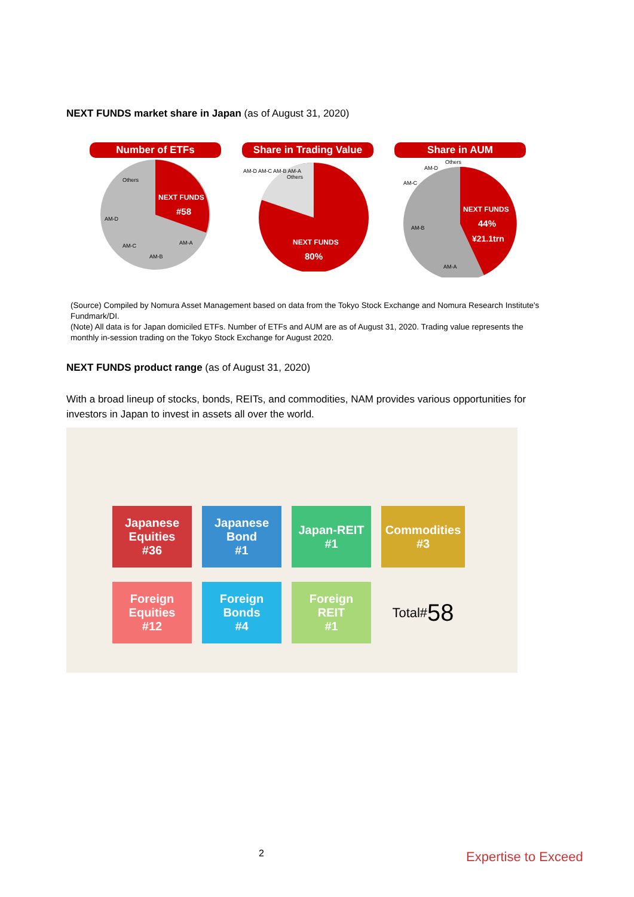NEXT FUNDS market share in Japan (as of August 31, 2020)
Number of ETFs
NEXT FUNDS
#58
Others
AM-D
AM-C
AM-B
AM-A
Share in Trading Value
Others
AM-D AM-C AM-B AM-A
NEXT FUNDS
80%
Share in AUM
NEXT FUNDS
44%
¥21.1trn
Others
AM-D
AM-C
AM-B
AM-A
(Source) Compiled by Nomura Asset Management based on data from the Tokyo Stock Exchange and Nomura Research Institute's Fundmark/DI.
(Note) All data is for Japan domiciled ETFs. Number of ETFs and AUM are as of August 31, 2020. Trading value represents the monthly in-session trading on the Tokyo Stock Exchange for August 2020.
NEXT FUNDS product range (as of August 31, 2020)
With a broad lineup of stocks, bonds, REITs, and commodities, NAM provides various opportunities for investors in Japan to invest in assets all over the world.
Japanese
Equities
#36
Japanese
Bond
#1
Japan-REIT
#1
Commodities
#3
Foreign
Equities
#12
Foreign
Bonds
#4
Foreign
REIT
#1
Total# 58
2 Expertise to Exceed